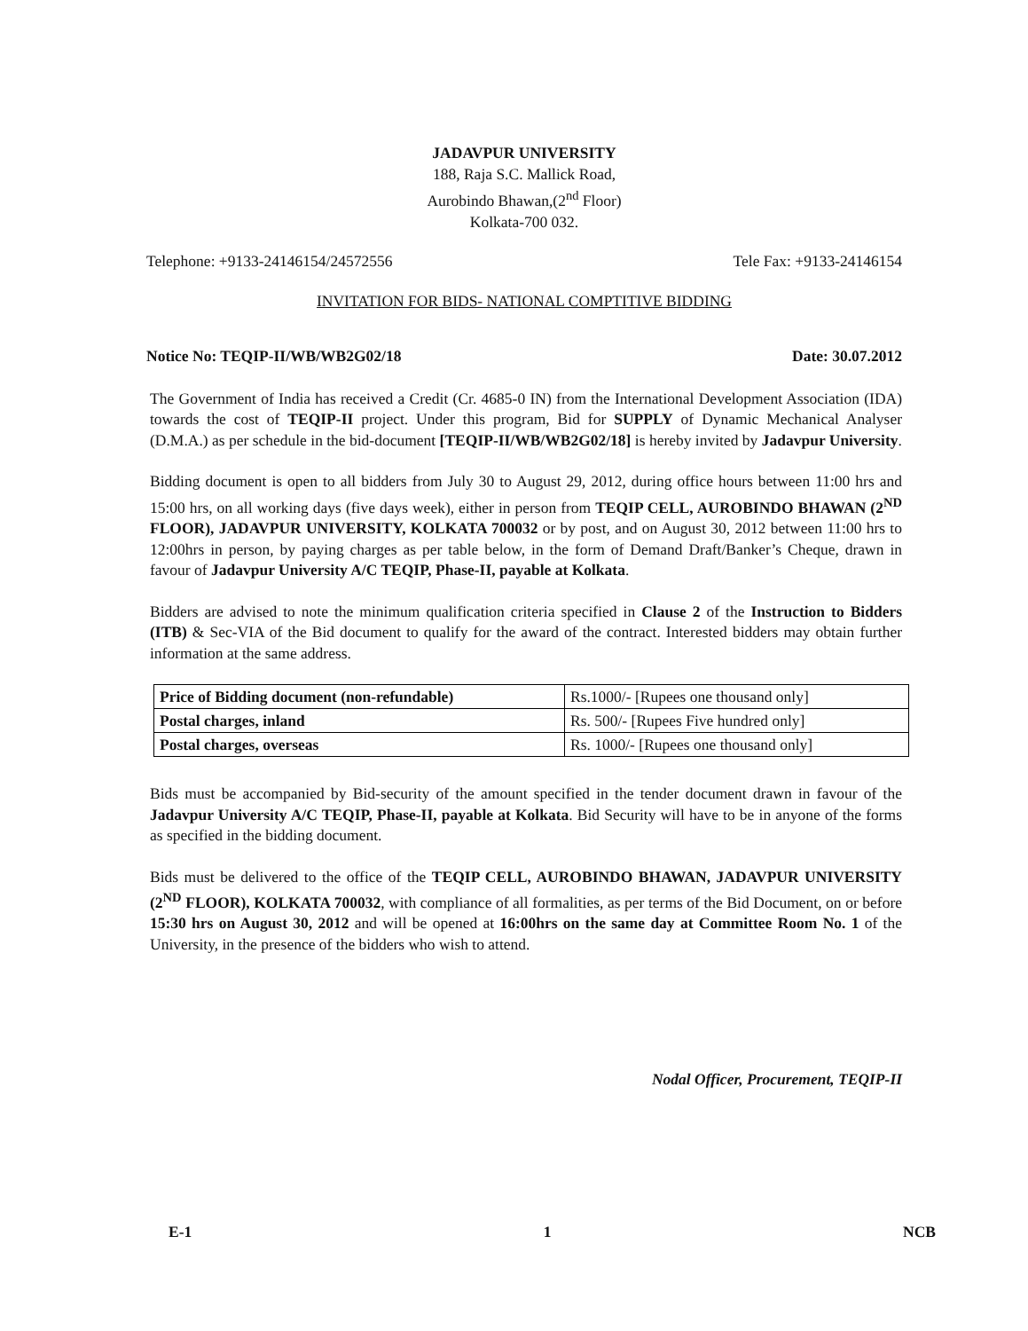JADAVPUR UNIVERSITY
188, Raja S.C. Mallick Road,
Aurobindo Bhawan,(2<sup>nd</sup> Floor)
Kolkata-700 032.
Telephone: +9133-24146154/24572556 Tele Fax: +9133-24146154
INVITATION FOR BIDS- NATIONAL COMPTITIVE BIDDING
Notice No: TEQIP-II/WB/WB2G02/18 Date: 30.07.2012
The Government of India has received a Credit (Cr. 4685-0 IN) from the International Development Association (IDA) towards the cost of TEQIP-II project. Under this program, Bid for SUPPLY of Dynamic Mechanical Analyser (D.M.A.) as per schedule in the bid-document [TEQIP-II/WB/WB2G02/18] is hereby invited by Jadavpur University.
Bidding document is open to all bidders from July 30 to August 29, 2012, during office hours between 11:00 hrs and 15:00 hrs, on all working days (five days week), either in person from TEQIP CELL, AUROBINDO BHAWAN (2<sup>ND</sup> FLOOR), JADAVPUR UNIVERSITY, KOLKATA 700032 or by post, and on August 30, 2012 between 11:00 hrs to 12:00hrs in person, by paying charges as per table below, in the form of Demand Draft/Banker’s Cheque, drawn in favour of Jadavpur University A/C TEQIP, Phase-II, payable at Kolkata.
Bidders are advised to note the minimum qualification criteria specified in Clause 2 of the Instruction to Bidders (ITB) & Sec-VIA of the Bid document to qualify for the award of the contract. Interested bidders may obtain further information at the same address.
| Price of Bidding document (non-refundable) | Rs.1000/- [Rupees one thousand only] |
| Postal charges, inland | Rs. 500/- [Rupees Five hundred only] |
| Postal charges, overseas | Rs. 1000/- [Rupees one thousand only] |
Bids must be accompanied by Bid-security of the amount specified in the tender document drawn in favour of the Jadavpur University A/C TEQIP, Phase-II, payable at Kolkata. Bid Security will have to be in anyone of the forms as specified in the bidding document.
Bids must be delivered to the office of the TEQIP CELL, AUROBINDO BHAWAN, JADAVPUR UNIVERSITY (2<sup>ND</sup> FLOOR), KOLKATA 700032, with compliance of all formalities, as per terms of the Bid Document, on or before 15:30 hrs on August 30, 2012 and will be opened at 16:00hrs on the same day at Committee Room No. 1 of the University, in the presence of the bidders who wish to attend.
Nodal Officer, Procurement, TEQIP-II
E-1 1 NCB